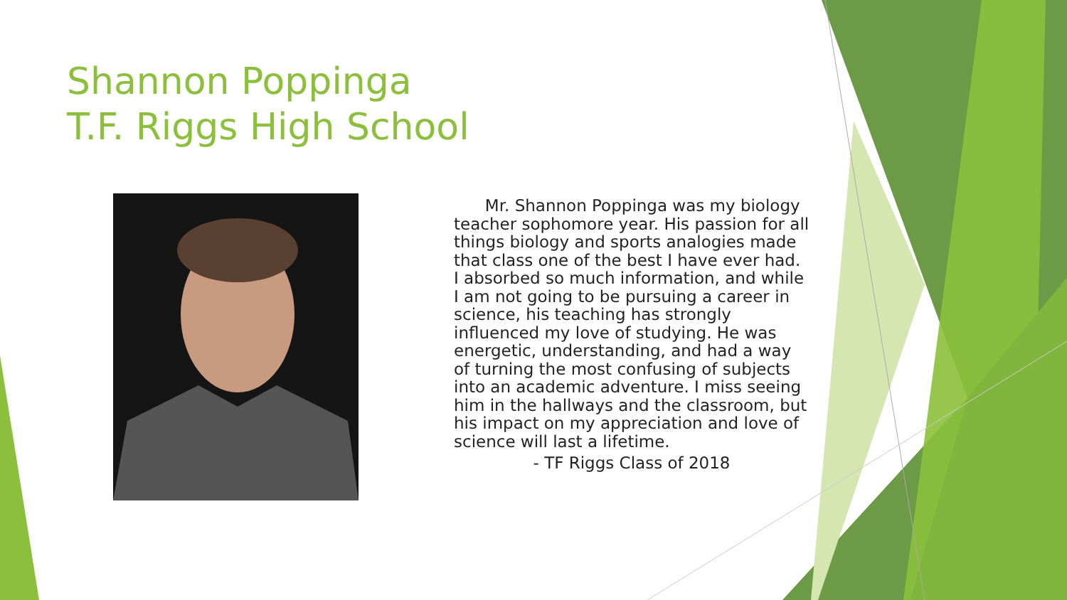Shannon Poppinga
T.F. Riggs High School
Mr. Shannon Poppinga was my biology teacher sophomore year. His passion for all things biology and sports analogies made that class one of the best I have ever had. I absorbed so much information, and while I am not going to be pursuing a career in science, his teaching has strongly influenced my love of studying. He was energetic, understanding, and had a way of turning the most confusing of subjects into an academic adventure. I miss seeing him in the hallways and the classroom, but his impact on my appreciation and love of science will last a lifetime.
- TF Riggs Class of 2018